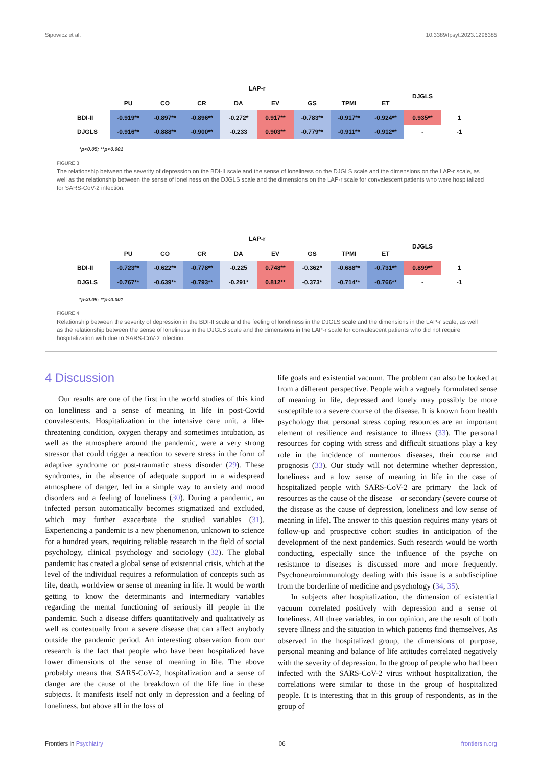Sipowicz et al. 10.3389/fpsyt.2023.1296385
| | LAP-r | | | | | | | | DJGLS | |
| --- | --- | --- | --- | --- | --- | --- | --- | --- | --- | --- |
| | PU | CO | CR | DA | EV | GS | TPMI | ET | | |
| BDI-II | -0.919** | -0.897** | -0.896** | -0.272* | 0.917** | -0.783** | -0.917** | -0.924** | 0.935** | 1 |
| DJGLS | -0.916** | -0.888** | -0.900** | -0.233 | 0.903** | -0.779** | -0.911** | -0.912** | - | -1 |
*p<0.05; **p<0.001
FIGURE 3
The relationship between the severity of depression on the BDI-II scale and the sense of loneliness on the DJGLS scale and the dimensions on the LAP-r scale, as well as the relationship between the sense of loneliness on the DJGLS scale and the dimensions on the LAP-r scale for convalescent patients who were hospitalized for SARS-CoV-2 infection.
| | LAP-r | | | | | | | | DJGLS | |
| --- | --- | --- | --- | --- | --- | --- | --- | --- | --- | --- |
| | PU | CO | CR | DA | EV | GS | TPMI | ET | | |
| BDI-II | -0.723** | -0.622** | -0.778** | -0.225 | 0.748** | -0.362* | -0.688** | -0.731** | 0.899** | 1 |
| DJGLS | -0.767** | -0.639** | -0.793** | -0.291* | 0.812** | -0.373* | -0.714** | -0.766** | - | -1 |
*p<0.05; **p<0.001
FIGURE 4
Relationship between the severity of depression in the BDI-II scale and the feeling of loneliness in the DJGLS scale and the dimensions in the LAP-r scale, as well as the relationship between the sense of loneliness in the DJGLS scale and the dimensions in the LAP-r scale for convalescent patients who did not require hospitalization with due to SARS-CoV-2 infection.
4 Discussion
Our results are one of the first in the world studies of this kind on loneliness and a sense of meaning in life in post-Covid convalescents. Hospitalization in the intensive care unit, a life-threatening condition, oxygen therapy and sometimes intubation, as well as the atmosphere around the pandemic, were a very strong stressor that could trigger a reaction to severe stress in the form of adaptive syndrome or post-traumatic stress disorder (29). These syndromes, in the absence of adequate support in a widespread atmosphere of danger, led in a simple way to anxiety and mood disorders and a feeling of loneliness (30). During a pandemic, an infected person automatically becomes stigmatized and excluded, which may further exacerbate the studied variables (31). Experiencing a pandemic is a new phenomenon, unknown to science for a hundred years, requiring reliable research in the field of social psychology, clinical psychology and sociology (32). The global pandemic has created a global sense of existential crisis, which at the level of the individual requires a reformulation of concepts such as life, death, worldview or sense of meaning in life. It would be worth getting to know the determinants and intermediary variables regarding the mental functioning of seriously ill people in the pandemic. Such a disease differs quantitatively and qualitatively as well as contextually from a severe disease that can affect anybody outside the pandemic period. An interesting observation from our research is the fact that people who have been hospitalized have lower dimensions of the sense of meaning in life. The above probably means that SARS-CoV-2, hospitalization and a sense of danger are the cause of the breakdown of the life line in these subjects. It manifests itself not only in depression and a feeling of loneliness, but above all in the loss of
life goals and existential vacuum. The problem can also be looked at from a different perspective. People with a vaguely formulated sense of meaning in life, depressed and lonely may possibly be more susceptible to a severe course of the disease. It is known from health psychology that personal stress coping resources are an important element of resilience and resistance to illness (33). The personal resources for coping with stress and difficult situations play a key role in the incidence of numerous diseases, their course and prognosis (33). Our study will not determine whether depression, loneliness and a low sense of meaning in life in the case of hospitalized people with SARS-CoV-2 are primary—the lack of resources as the cause of the disease—or secondary (severe course of the disease as the cause of depression, loneliness and low sense of meaning in life). The answer to this question requires many years of follow-up and prospective cohort studies in anticipation of the development of the next pandemics. Such research would be worth conducting, especially since the influence of the psyche on resistance to diseases is discussed more and more frequently. Psychoneuroimmunology dealing with this issue is a subdiscipline from the borderline of medicine and psychology (34, 35).
In subjects after hospitalization, the dimension of existential vacuum correlated positively with depression and a sense of loneliness. All three variables, in our opinion, are the result of both severe illness and the situation in which patients find themselves. As observed in the hospitalized group, the dimensions of purpose, personal meaning and balance of life attitudes correlated negatively with the severity of depression. In the group of people who had been infected with the SARS-CoV-2 virus without hospitalization, the correlations were similar to those in the group of hospitalized people. It is interesting that in this group of respondents, as in the group of
Frontiers in Psychiatry 06 frontiersin.org